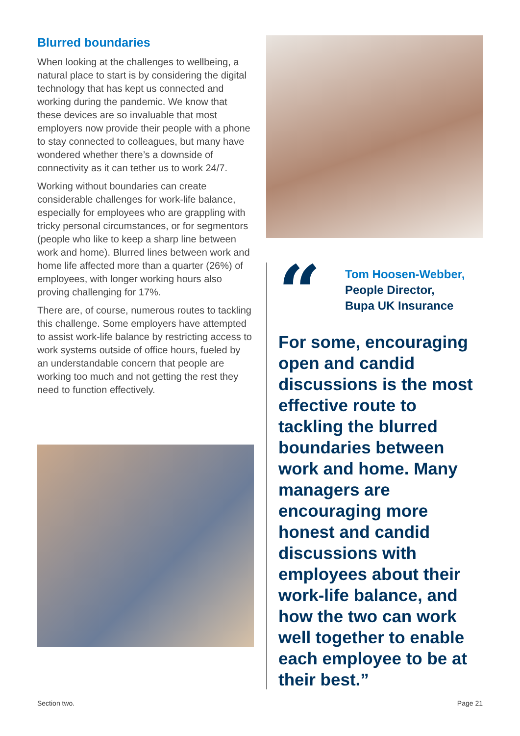Blurred boundaries
When looking at the challenges to wellbeing, a natural place to start is by considering the digital technology that has kept us connected and working during the pandemic. We know that these devices are so invaluable that most employers now provide their people with a phone to stay connected to colleagues, but many have wondered whether there’s a downside of connectivity as it can tether us to work 24/7.
Working without boundaries can create considerable challenges for work-life balance, especially for employees who are grappling with tricky personal circumstances, or for segmentors (people who like to keep a sharp line between work and home). Blurred lines between work and home life affected more than a quarter (26%) of employees, with longer working hours also proving challenging for 17%.
There are, of course, numerous routes to tackling this challenge. Some employers have attempted to assist work-life balance by restricting access to work systems outside of office hours, fueled by an understandable concern that people are working too much and not getting the rest they need to function effectively.
“
Tom Hoosen-Webber,
People Director,
Bupa UK Insurance
For some, encouraging open and candid discussions is the most effective route to tackling the blurred boundaries between work and home. Many managers are encouraging more honest and candid discussions with employees about their work-life balance, and how the two can work well together to enable each employee to be at their best.”
Section two. Page 21